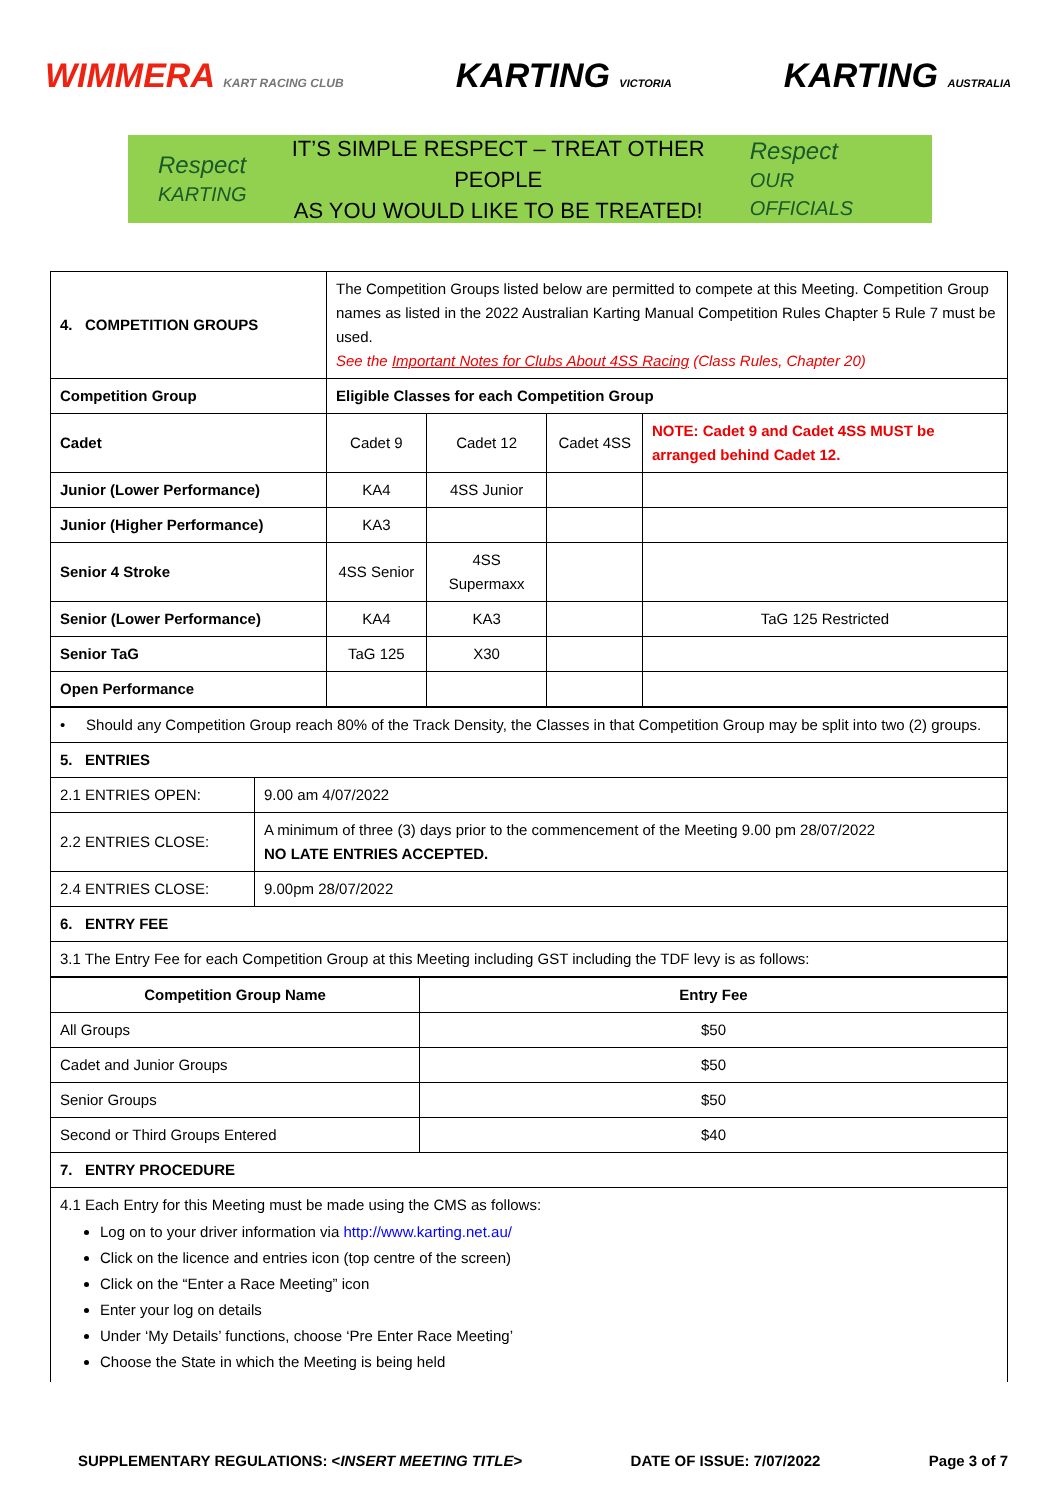WIMMERA KART RACING CLUB
KARTING VICTORIA
KARTING AUSTRALIA
Respect
KARTING
IT’S SIMPLE RESPECT – TREAT OTHER PEOPLE
AS YOU WOULD LIKE TO BE TREATED!
Respect
OUR OFFICIALS
| 4. COMPETITION GROUPS | The Competition Groups listed below are permitted to compete at this Meeting. Competition Group names as listed in the 2022 Australian Karting Manual Competition Rules Chapter 5 Rule 7 must be used. See the Important Notes for Clubs About 4SS Racing (Class Rules, Chapter 20) | | | |
| Competition Group | Eligible Classes for each Competition Group | | | |
| Cadet | Cadet 9 | Cadet 12 | Cadet 4SS | NOTE: Cadet 9 and Cadet 4SS MUST be arranged behind Cadet 12. |
| Junior (Lower Performance) | KA4 | 4SS Junior | | |
| Junior (Higher Performance) | KA3 | | | |
| Senior 4 Stroke | 4SS Senior | 4SS Supermaxx | | |
| Senior (Lower Performance) | KA4 | KA3 | | TaG 125 Restricted |
| Senior TaG | TaG 125 | X30 | | |
| Open Performance | | | | |
| • Should any Competition Group reach 80% of the Track Density, the Classes in that Competition Group may be split into two (2) groups. | |
| 5. ENTRIES | |
| 2.1 ENTRIES OPEN: | 9.00 am 4/07/2022 |
| 2.2 ENTRIES CLOSE: | A minimum of three (3) days prior to the commencement of the Meeting 9.00 pm 28/07/2022 NO LATE ENTRIES ACCEPTED. |
| 2.4 ENTRIES CLOSE: | 9.00pm 28/07/2022 |
| 6. ENTRY FEE | |
| 3.1 The Entry Fee for each Competition Group at this Meeting including GST including the TDF levy is as follows: | |
| Competition Group Name | Entry Fee |
| --- | --- |
| All Groups | $50 |
| Cadet and Junior Groups | $50 |
| Senior Groups | $50 |
| Second or Third Groups Entered | $40 |
| 7. ENTRY PROCEDURE | |
| 4.1 Each Entry for this Meeting must be made using the CMS as follows: Log on to your driver information via http://www.karting.net.au/ Click on the licence and entries icon (top centre of the screen) Click on the “Enter a Race Meeting” icon Enter your log on details Under ‘My Details’ functions, choose ‘Pre Enter Race Meeting’ Choose the State in which the Meeting is being held | |
SUPPLEMENTARY REGULATIONS: <INSERT MEETING TITLE> DATE OF ISSUE: 7/07/2022 Page 3 of 7